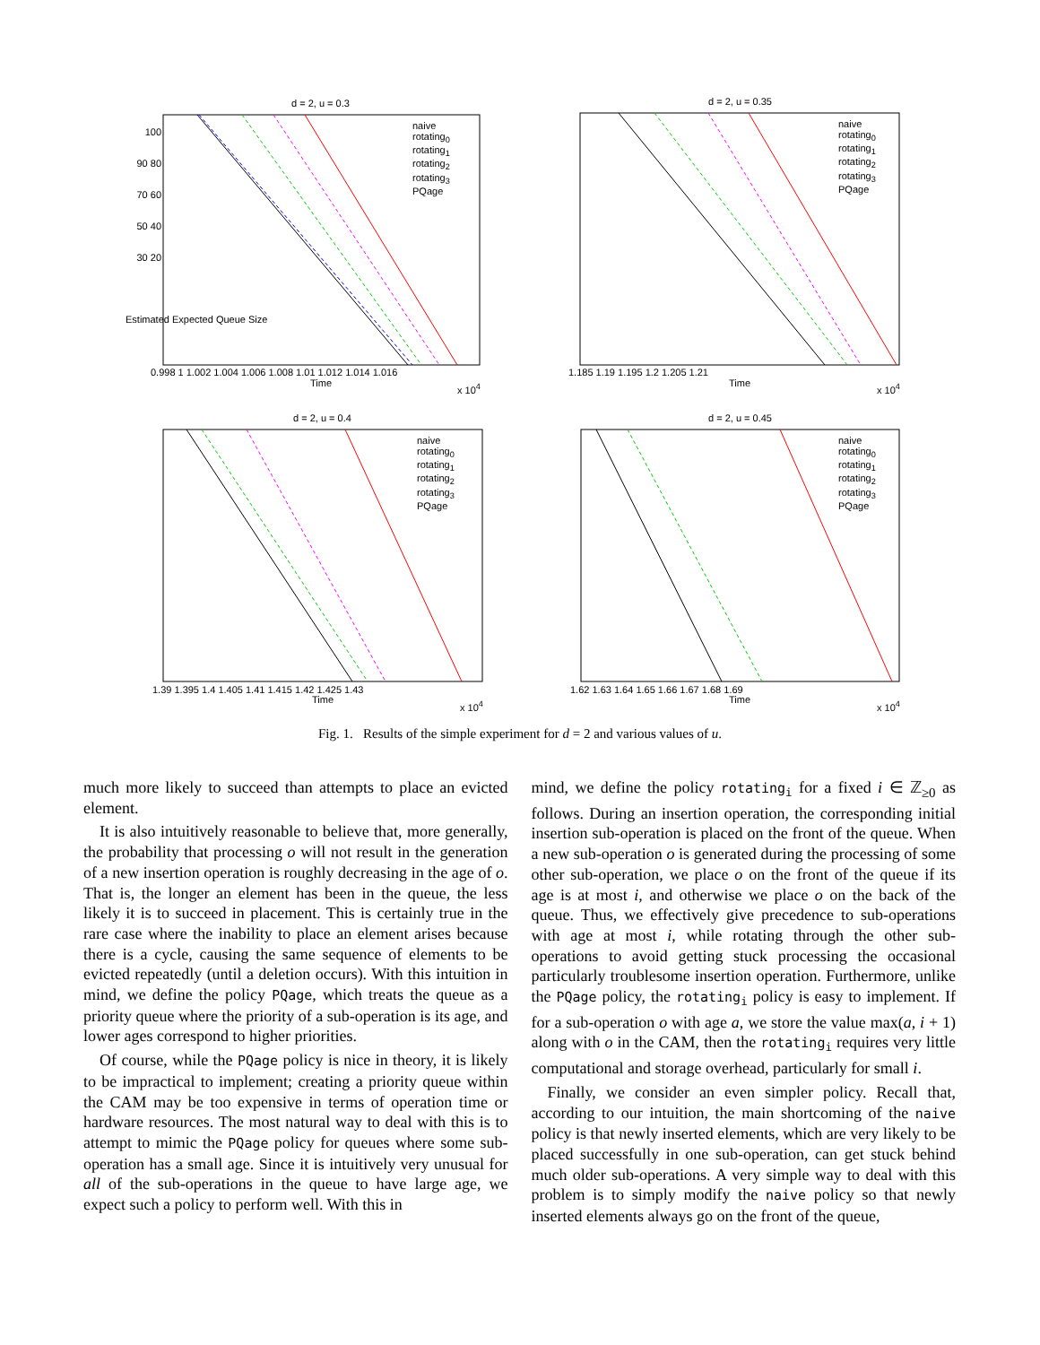d = 2, u = 0.3 d = 2, u = 0.35
d = 2, u = 0.4 d = 2, u = 0.45
naive
rotating<sub>0</sub>
rotating<sub>1</sub>
rotating<sub>2</sub>
rotating<sub>3</sub>
PQage
naive
rotating<sub>0</sub>
rotating<sub>1</sub>
rotating<sub>2</sub>
rotating<sub>3</sub>
PQage
naive
rotating<sub>0</sub>
rotating<sub>1</sub>
rotating<sub>2</sub>
rotating<sub>3</sub>
PQage
naive
rotating<sub>0</sub>
rotating<sub>1</sub>
rotating<sub>2</sub>
rotating<sub>3</sub>
PQage
0.998 1 1.002 1.004 1.006 1.008 1.01 1.012 1.014 1.016
Time x 10<sup>4</sup>
1.185 1.19 1.195 1.2 1.205 1.21
Time x 10<sup>4</sup>
1.39 1.395 1.4 1.405 1.41 1.415 1.42 1.425 1.43
Time x 10<sup>4</sup>
1.62 1.63 1.64 1.65 1.66 1.67 1.68 1.69
Time x 10<sup>4</sup>
100 90 80 70 60 50 40 30 20
Estimated Expected Queue Size
Fig. 1. Results of the simple experiment for d = 2 and various values of u.
much more likely to succeed than attempts to place an evicted element.
It is also intuitively reasonable to believe that, more generally, the probability that processing o will not result in the generation of a new insertion operation is roughly decreasing in the age of o. That is, the longer an element has been in the queue, the less likely it is to succeed in placement. This is certainly true in the rare case where the inability to place an element arises because there is a cycle, causing the same sequence of elements to be evicted repeatedly (until a deletion occurs). With this intuition in mind, we define the policy PQage, which treats the queue as a priority queue where the priority of a sub-operation is its age, and lower ages correspond to higher priorities.
Of course, while the PQage policy is nice in theory, it is likely to be impractical to implement; creating a priority queue within the CAM may be too expensive in terms of operation time or hardware resources. The most natural way to deal with this is to attempt to mimic the PQage policy for queues where some sub-operation has a small age. Since it is intuitively very unusual for all of the sub-operations in the queue to have large age, we expect such a policy to perform well. With this in
mind, we define the policy rotating<sub>i</sub> for a fixed i ∈ ℤ<sub>≥0</sub> as follows. During an insertion operation, the corresponding initial insertion sub-operation is placed on the front of the queue. When a new sub-operation o is generated during the processing of some other sub-operation, we place o on the front of the queue if its age is at most i, and otherwise we place o on the back of the queue. Thus, we effectively give precedence to sub-operations with age at most i, while rotating through the other sub-operations to avoid getting stuck processing the occasional particularly troublesome insertion operation. Furthermore, unlike the PQage policy, the rotating<sub>i</sub> policy is easy to implement. If for a sub-operation o with age a, we store the value max(a, i + 1) along with o in the CAM, then the rotating<sub>i</sub> requires very little computational and storage overhead, particularly for small i.
Finally, we consider an even simpler policy. Recall that, according to our intuition, the main shortcoming of the naive policy is that newly inserted elements, which are very likely to be placed successfully in one sub-operation, can get stuck behind much older sub-operations. A very simple way to deal with this problem is to simply modify the naive policy so that newly inserted elements always go on the front of the queue,